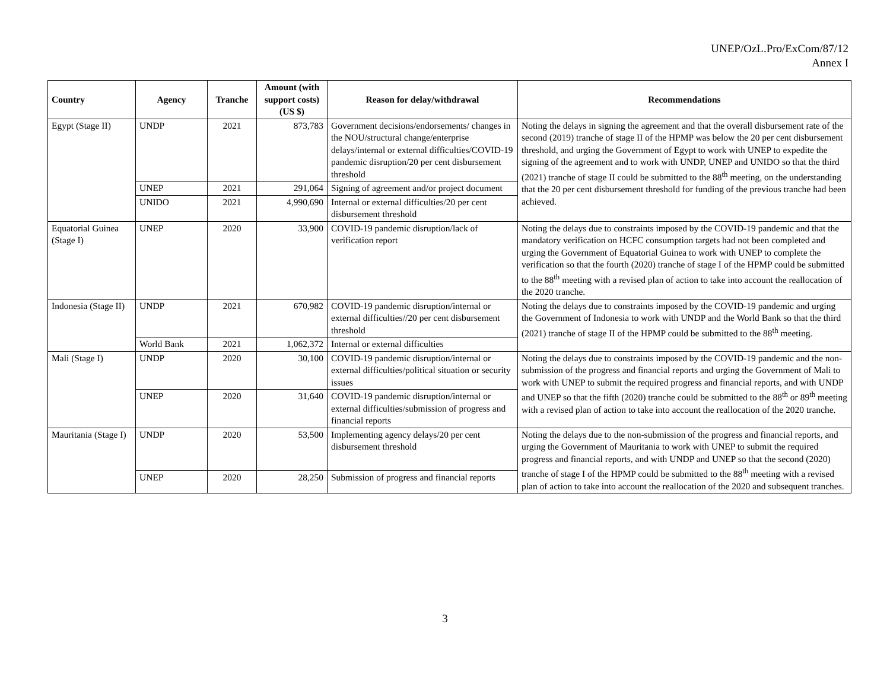UNEP/OzL.Pro/ExCom/87/12
Annex I
| Country | Agency | Tranche | Amount (with support costs) (US $) | Reason for delay/withdrawal | Recommendations |
| --- | --- | --- | --- | --- | --- |
| Egypt (Stage II) | UNDP | 2021 | 873,783 | Government decisions/endorsements/ changes in the NOU/structural change/enterprise delays/internal or external difficulties/COVID-19 pandemic disruption/20 per cent disbursement threshold | Noting the delays in signing the agreement and that the overall disbursement rate of the second (2019) tranche of stage II of the HPMP was below the 20 per cent disbursement threshold, and urging the Government of Egypt to work with UNEP to expedite the signing of the agreement and to work with UNDP, UNEP and UNIDO so that the third (2021) tranche of stage II could be submitted to the 88<sup>th</sup> meeting, on the understanding that the 20 per cent disbursement threshold for funding of the previous tranche had been achieved. |
| | UNEP | 2021 | 291,064 | Signing of agreement and/or project document | |
| | UNIDO | 2021 | 4,990,690 | Internal or external difficulties/20 per cent disbursement threshold | |
| Equatorial Guinea (Stage I) | UNEP | 2020 | 33,900 | COVID-19 pandemic disruption/lack of verification report | Noting the delays due to constraints imposed by the COVID-19 pandemic and that the mandatory verification on HCFC consumption targets had not been completed and urging the Government of Equatorial Guinea to work with UNEP to complete the verification so that the fourth (2020) tranche of stage I of the HPMP could be submitted to the 88<sup>th</sup> meeting with a revised plan of action to take into account the reallocation of the 2020 tranche. |
| Indonesia (Stage II) | UNDP | 2021 | 670,982 | COVID-19 pandemic disruption/internal or external difficulties//20 per cent disbursement threshold | Noting the delays due to constraints imposed by the COVID-19 pandemic and urging the Government of Indonesia to work with UNDP and the World Bank so that the third (2021) tranche of stage II of the HPMP could be submitted to the 88<sup>th</sup> meeting. |
| | World Bank | 2021 | 1,062,372 | Internal or external difficulties | |
| Mali (Stage I) | UNDP | 2020 | 30,100 | COVID-19 pandemic disruption/internal or external difficulties/political situation or security issues | Noting the delays due to constraints imposed by the COVID-19 pandemic and the non-submission of the progress and financial reports and urging the Government of Mali to work with UNEP to submit the required progress and financial reports, and with UNDP and UNEP so that the fifth (2020) tranche could be submitted to the 88<sup>th</sup> or 89<sup>th</sup> meeting with a revised plan of action to take into account the reallocation of the 2020 tranche. |
| | UNEP | 2020 | 31,640 | COVID-19 pandemic disruption/internal or external difficulties/submission of progress and financial reports | |
| Mauritania (Stage I) | UNDP | 2020 | 53,500 | Implementing agency delays/20 per cent disbursement threshold | Noting the delays due to the non-submission of the progress and financial reports, and urging the Government of Mauritania to work with UNEP to submit the required progress and financial reports, and with UNDP and UNEP so that the second (2020) tranche of stage I of the HPMP could be submitted to the 88<sup>th</sup> meeting with a revised plan of action to take into account the reallocation of the 2020 and subsequent tranches. |
| | UNEP | 2020 | 28,250 | Submission of progress and financial reports | |
3